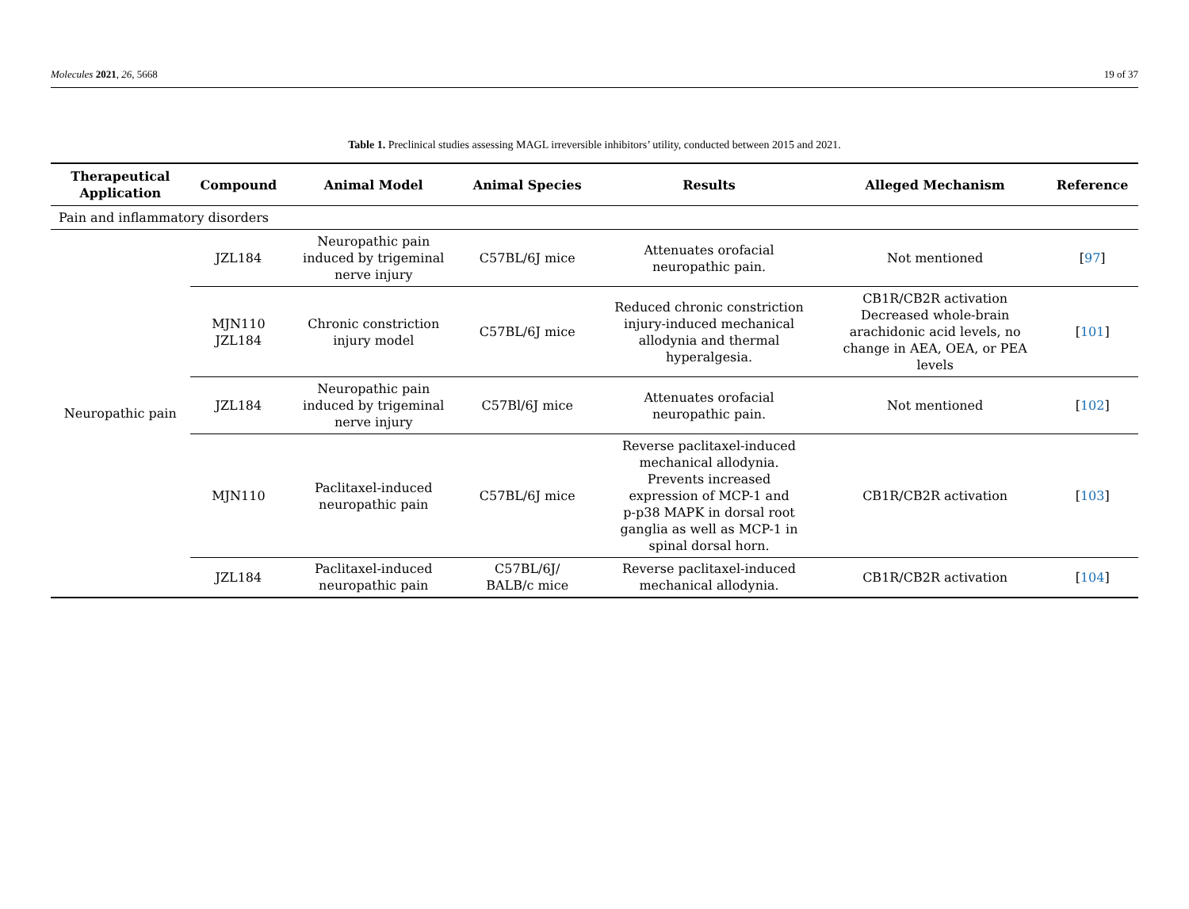Molecules 2021, 26, 5668 19 of 37
Table 1. Preclinical studies assessing MAGL irreversible inhibitors’ utility, conducted between 2015 and 2021.
| Therapeutical Application | Compound | Animal Model | Animal Species | Results | Alleged Mechanism | Reference |
| --- | --- | --- | --- | --- | --- | --- |
| Pain and inflammatory disorders | | | | | | |
| Neuropathic pain | JZL184 | Neuropathic pain induced by trigeminal nerve injury | C57BL/6J mice | Attenuates orofacial neuropathic pain. | Not mentioned | [ 97 ] |
| | MJN110 JZL184 | Chronic constriction injury model | C57BL/6J mice | Reduced chronic constriction injury-induced mechanical allodynia and thermal hyperalgesia. | CB1R/CB2R activation Decreased whole-brain arachidonic acid levels, no change in AEA, OEA, or PEA levels | [ 101 ] |
| | JZL184 | Neuropathic pain induced by trigeminal nerve injury | C57Bl/6J mice | Attenuates orofacial neuropathic pain. | Not mentioned | [ 102 ] |
| | MJN110 | Paclitaxel-induced neuropathic pain | C57BL/6J mice | Reverse paclitaxel-induced mechanical allodynia. Prevents increased expression of MCP-1 and p-p38 MAPK in dorsal root ganglia as well as MCP-1 in spinal dorsal horn. | CB1R/CB2R activation | [ 103 ] |
| | JZL184 | Paclitaxel-induced neuropathic pain | C57BL/6J/ BALB/c mice | Reverse paclitaxel-induced mechanical allodynia. | CB1R/CB2R activation | [ 104 ] |